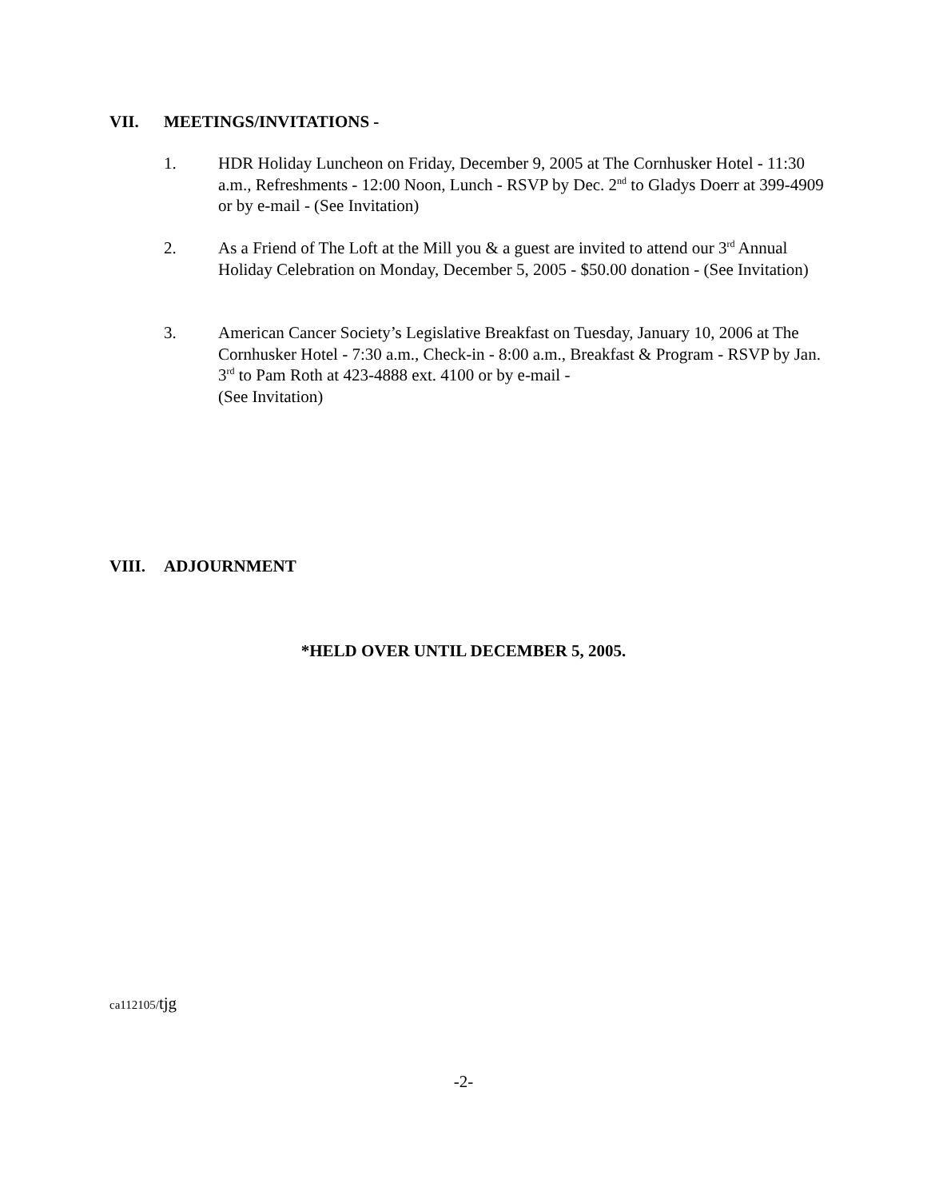VII. MEETINGS/INVITATIONS -
1. HDR Holiday Luncheon on Friday, December 9, 2005 at The Cornhusker Hotel - 11:30 a.m., Refreshments - 12:00 Noon, Lunch - RSVP by Dec. 2<sup>nd</sup> to Gladys Doerr at 399-4909 or by e-mail - (See Invitation)
2. As a Friend of The Loft at the Mill you & a guest are invited to attend our 3<sup>rd</sup> Annual Holiday Celebration on Monday, December 5, 2005 - $50.00 donation - (See Invitation)
3. American Cancer Society’s Legislative Breakfast on Tuesday, January 10, 2006 at The Cornhusker Hotel - 7:30 a.m., Check-in - 8:00 a.m., Breakfast & Program - RSVP by Jan. 3<sup>rd</sup> to Pam Roth at 423-4888 ext. 4100 or by e-mail -
(See Invitation)
VIII. ADJOURNMENT
*HELD OVER UNTIL DECEMBER 5, 2005.
ca112105/tjg
-2-